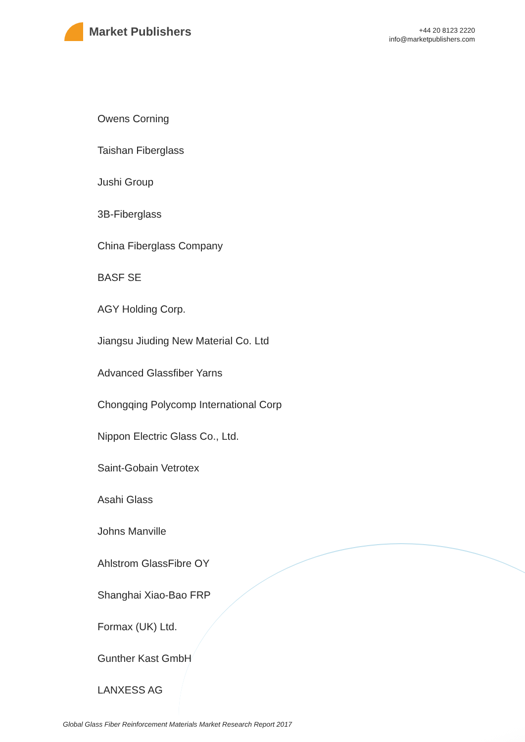Market Publishers
+44 20 8123 2220
info@marketpublishers.com
Owens Corning
Taishan Fiberglass
Jushi Group
3B-Fiberglass
China Fiberglass Company
BASF SE
AGY Holding Corp.
Jiangsu Jiuding New Material Co. Ltd
Advanced Glassfiber Yarns
Chongqing Polycomp International Corp
Nippon Electric Glass Co., Ltd.
Saint-Gobain Vetrotex
Asahi Glass
Johns Manville
Ahlstrom GlassFibre OY
Shanghai Xiao-Bao FRP
Formax (UK) Ltd.
Gunther Kast GmbH
LANXESS AG
Global Glass Fiber Reinforcement Materials Market Research Report 2017